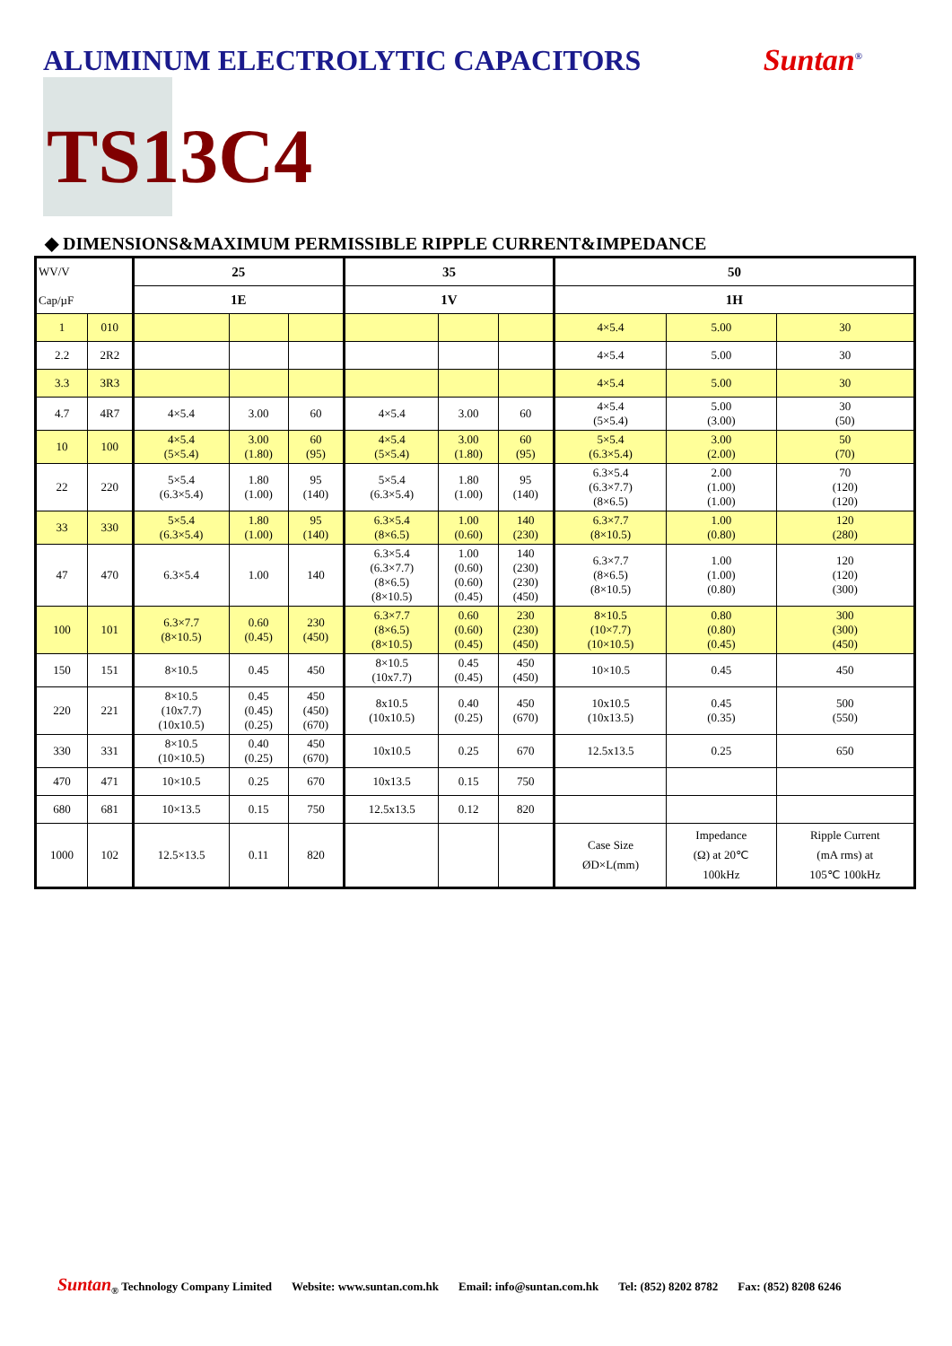ALUMINUM ELECTROLYTIC CAPACITORS
Suntan<sup>®</sup>
TS13C4
◆ DIMENSIONS&MAXIMUM PERMISSIBLE RIPPLE CURRENT&IMPEDANCE
| WV/V Cap/µF | | 25 | | | 35 | | | 50 | | |
| --- | --- | --- | --- | --- | --- | --- | --- | --- | --- | --- |
| | | 1E | | | 1V | | | 1H | | |
| 1 | 010 | | | | | | | 4×5.4 | 5.00 | 30 |
| 2.2 | 2R2 | | | | | | | 4×5.4 | 5.00 | 30 |
| 3.3 | 3R3 | | | | | | | 4×5.4 | 5.00 | 30 |
| 4.7 | 4R7 | 4×5.4 | 3.00 | 60 | 4×5.4 | 3.00 | 60 | 4×5.4 (5×5.4) | 5.00 (3.00) | 30 (50) |
| 10 | 100 | 4×5.4 (5×5.4) | 3.00 (1.80) | 60 (95) | 4×5.4 (5×5.4) | 3.00 (1.80) | 60 (95) | 5×5.4 (6.3×5.4) | 3.00 (2.00) | 50 (70) |
| 22 | 220 | 5×5.4 (6.3×5.4) | 1.80 (1.00) | 95 (140) | 5×5.4 (6.3×5.4) | 1.80 (1.00) | 95 (140) | 6.3×5.4 (6.3×7.7) (8×6.5) | 2.00 (1.00) (1.00) | 70 (120) (120) |
| 33 | 330 | 5×5.4 (6.3×5.4) | 1.80 (1.00) | 95 (140) | 6.3×5.4 (8×6.5) | 1.00 (0.60) | 140 (230) | 6.3×7.7 (8×10.5) | 1.00 (0.80) | 120 (280) |
| 47 | 470 | 6.3×5.4 | 1.00 | 140 | 6.3×5.4 (6.3×7.7) (8×6.5) (8×10.5) | 1.00 (0.60) (0.60) (0.45) | 140 (230) (230) (450) | 6.3×7.7 (8×6.5) (8×10.5) | 1.00 (1.00) (0.80) | 120 (120) (300) |
| 100 | 101 | 6.3×7.7 (8×10.5) | 0.60 (0.45) | 230 (450) | 6.3×7.7 (8×6.5) (8×10.5) | 0.60 (0.60) (0.45) | 230 (230) (450) | 8×10.5 (10×7.7) (10×10.5) | 0.80 (0.80) (0.45) | 300 (300) (450) |
| 150 | 151 | 8×10.5 | 0.45 | 450 | 8×10.5 (10x7.7) | 0.45 (0.45) | 450 (450) | 10×10.5 | 0.45 | 450 |
| 220 | 221 | 8×10.5 (10x7.7) (10x10.5) | 0.45 (0.45) (0.25) | 450 (450) (670) | 8x10.5 (10x10.5) | 0.40 (0.25) | 450 (670) | 10x10.5 (10x13.5) | 0.45 (0.35) | 500 (550) |
| 330 | 331 | 8×10.5 (10×10.5) | 0.40 (0.25) | 450 (670) | 10x10.5 | 0.25 | 670 | 12.5x13.5 | 0.25 | 650 |
| 470 | 471 | 10×10.5 | 0.25 | 670 | 10x13.5 | 0.15 | 750 | | | |
| 680 | 681 | 10×13.5 | 0.15 | 750 | 12.5x13.5 | 0.12 | 820 | | | |
| 1000 | 102 | 12.5×13.5 | 0.11 | 820 | | | | Case Size ØD×L(mm) | Impedance (Ω) at 20℃ 100kHz | Ripple Current (mA rms) at 105℃ 100kHz |
Suntan<sub>®</sub> Technology Company Limited Website: www.suntan.com.hk Email: info@suntan.com.hk Tel: (852) 8202 8782 Fax: (852) 8208 6246